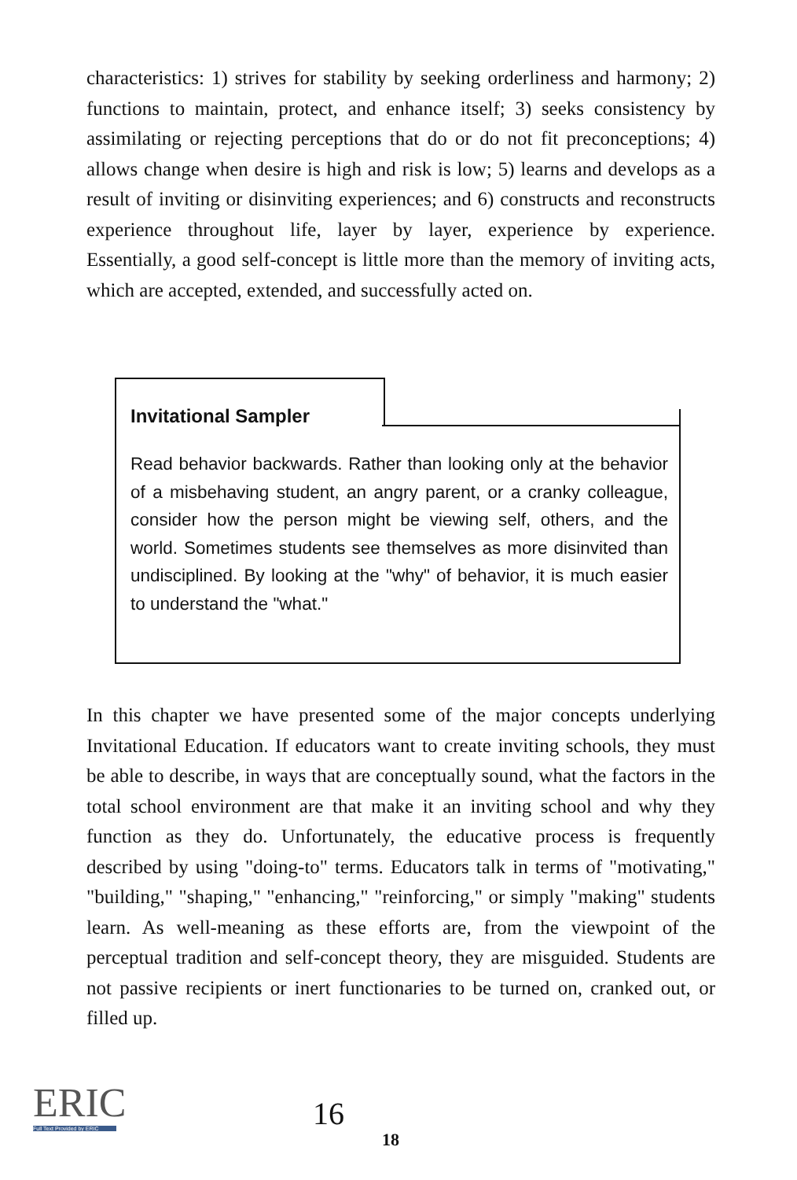characteristics: 1) strives for stability by seeking orderliness and harmony; 2) functions to maintain, protect, and enhance itself; 3) seeks consistency by assimilating or rejecting perceptions that do or do not fit preconceptions; 4) allows change when desire is high and risk is low; 5) learns and develops as a result of inviting or disinviting experiences; and 6) constructs and reconstructs experience throughout life, layer by layer, experience by experience. Essentially, a good self-concept is little more than the memory of inviting acts, which are accepted, extended, and successfully acted on.
Invitational Sampler
Read behavior backwards. Rather than looking only at the behavior of a misbehaving student, an angry parent, or a cranky colleague, consider how the person might be viewing self, others, and the world. Sometimes students see themselves as more disinvited than undisciplined. By looking at the "why" of behavior, it is much easier to understand the "what."
In this chapter we have presented some of the major concepts underlying Invitational Education. If educators want to create inviting schools, they must be able to describe, in ways that are conceptually sound, what the factors in the total school environment are that make it an inviting school and why they function as they do. Unfortunately, the educative process is frequently described by using "doing-to" terms. Educators talk in terms of "motivating," "building," "shaping," "enhancing," "reinforcing," or simply "making" students learn. As well-meaning as these efforts are, from the viewpoint of the perceptual tradition and self-concept theory, they are misguided. Students are not passive recipients or inert functionaries to be turned on, cranked out, or filled up.
ERIC
Full Text Provided by ERIC
16
18